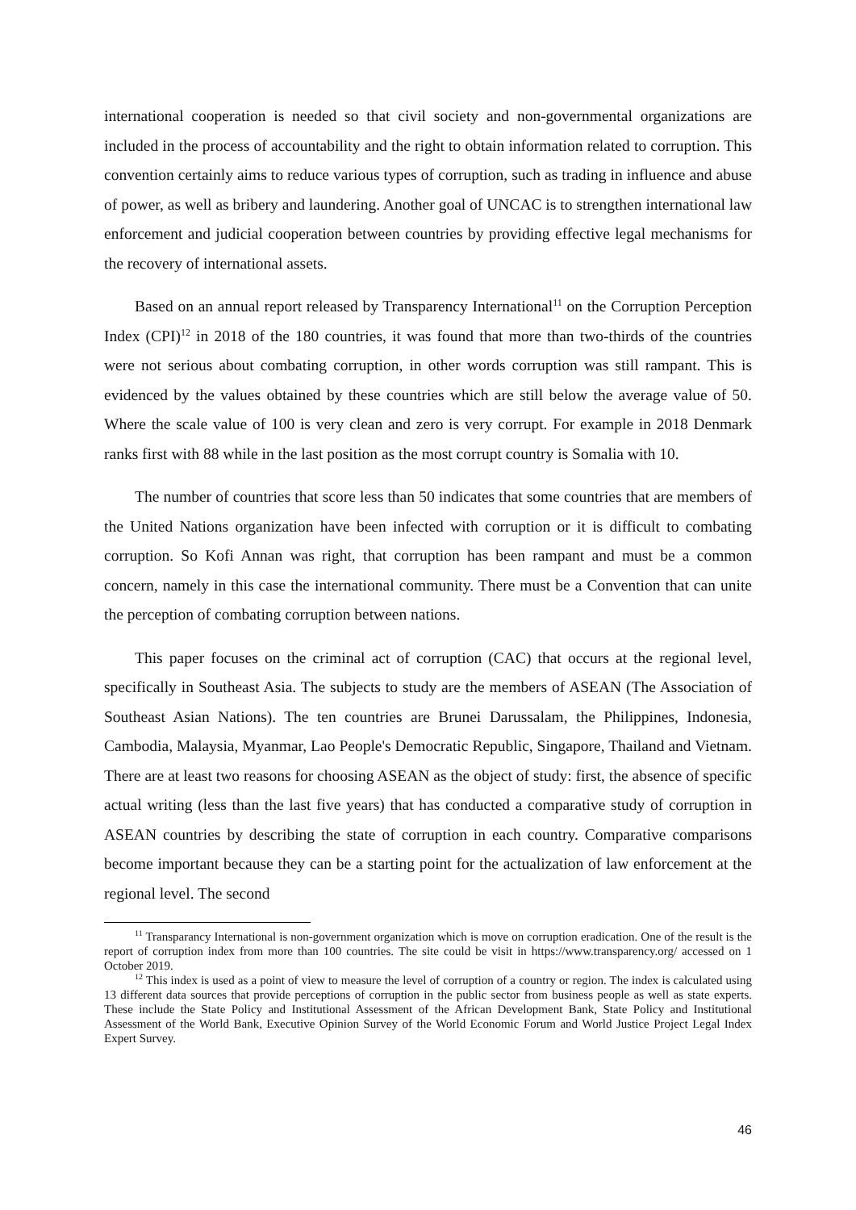international cooperation is needed so that civil society and non-governmental organizations are included in the process of accountability and the right to obtain information related to corruption. This convention certainly aims to reduce various types of corruption, such as trading in influence and abuse of power, as well as bribery and laundering. Another goal of UNCAC is to strengthen international law enforcement and judicial cooperation between countries by providing effective legal mechanisms for the recovery of international assets.
Based on an annual report released by Transparency International<sup>11</sup> on the Corruption Perception Index (CPI)<sup>12</sup> in 2018 of the 180 countries, it was found that more than two-thirds of the countries were not serious about combating corruption, in other words corruption was still rampant. This is evidenced by the values obtained by these countries which are still below the average value of 50. Where the scale value of 100 is very clean and zero is very corrupt. For example in 2018 Denmark ranks first with 88 while in the last position as the most corrupt country is Somalia with 10.
The number of countries that score less than 50 indicates that some countries that are members of the United Nations organization have been infected with corruption or it is difficult to combating corruption. So Kofi Annan was right, that corruption has been rampant and must be a common concern, namely in this case the international community. There must be a Convention that can unite the perception of combating corruption between nations.
This paper focuses on the criminal act of corruption (CAC) that occurs at the regional level, specifically in Southeast Asia. The subjects to study are the members of ASEAN (The Association of Southeast Asian Nations). The ten countries are Brunei Darussalam, the Philippines, Indonesia, Cambodia, Malaysia, Myanmar, Lao People's Democratic Republic, Singapore, Thailand and Vietnam. There are at least two reasons for choosing ASEAN as the object of study: first, the absence of specific actual writing (less than the last five years) that has conducted a comparative study of corruption in ASEAN countries by describing the state of corruption in each country. Comparative comparisons become important because they can be a starting point for the actualization of law enforcement at the regional level. The second
<sup>11</sup> Transparancy International is non-government organization which is move on corruption eradication. One of the result is the report of corruption index from more than 100 countries. The site could be visit in https://www.transparency.org/ accessed on 1 October 2019.
<sup>12</sup> This index is used as a point of view to measure the level of corruption of a country or region. The index is calculated using 13 different data sources that provide perceptions of corruption in the public sector from business people as well as state experts. These include the State Policy and Institutional Assessment of the African Development Bank, State Policy and Institutional Assessment of the World Bank, Executive Opinion Survey of the World Economic Forum and World Justice Project Legal Index Expert Survey.
46